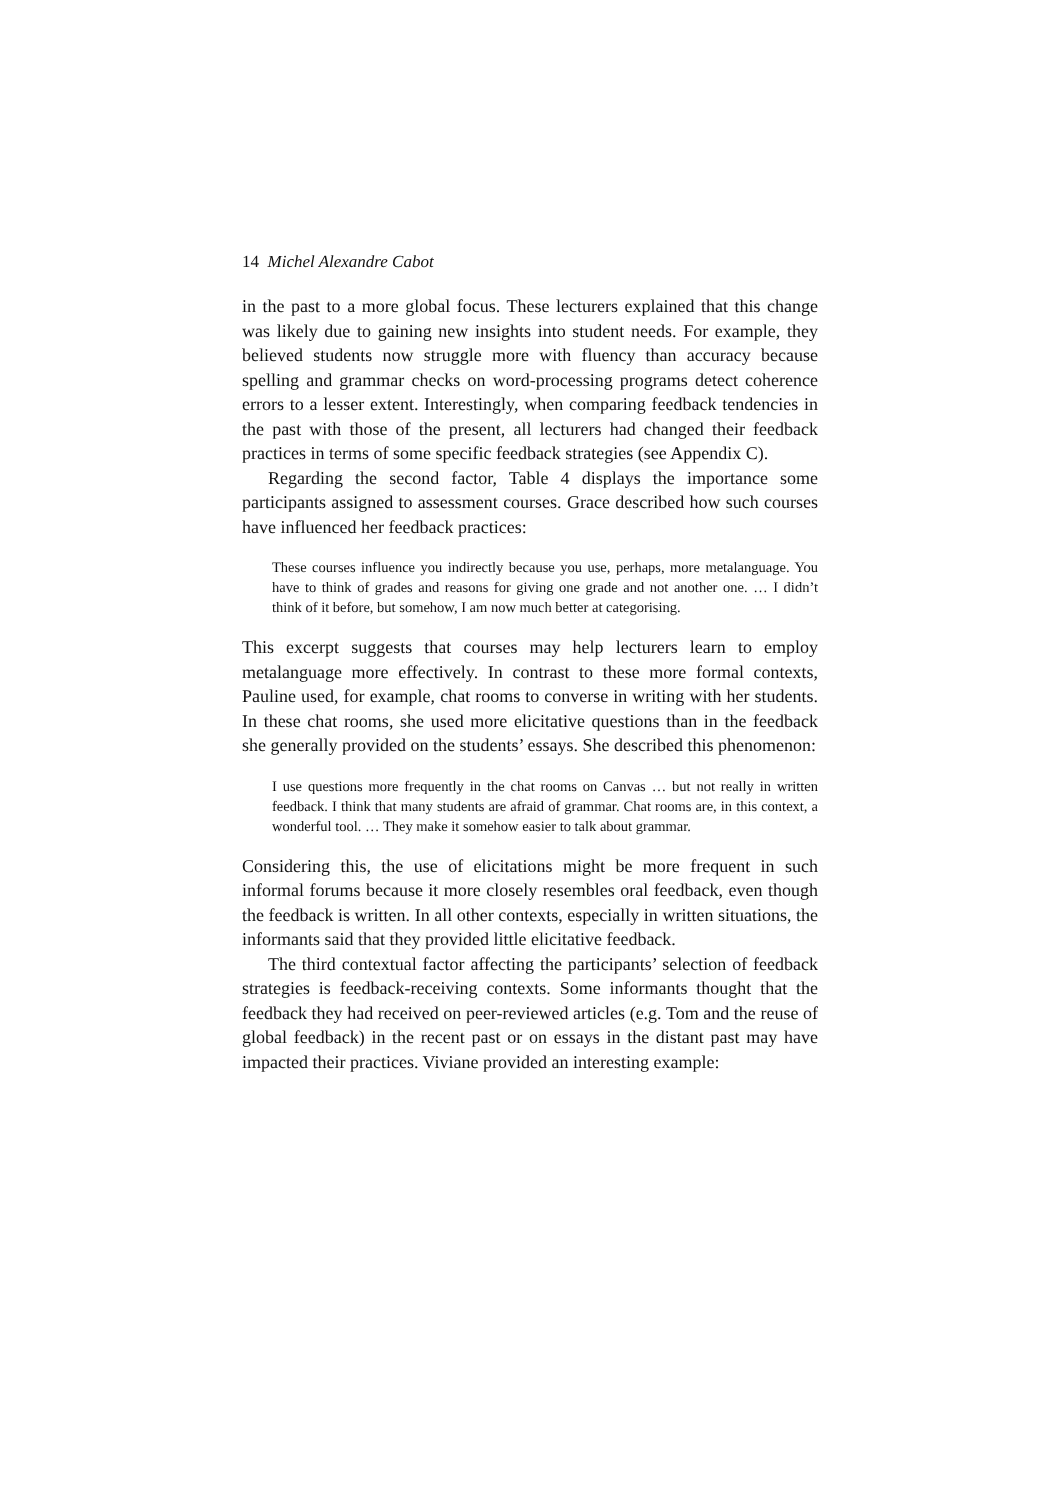14 Michel Alexandre Cabot
in the past to a more global focus. These lecturers explained that this change was likely due to gaining new insights into student needs. For example, they believed students now struggle more with fluency than accuracy because spelling and grammar checks on word-processing programs detect coherence errors to a lesser extent. Interestingly, when comparing feedback tendencies in the past with those of the present, all lecturers had changed their feedback practices in terms of some specific feedback strategies (see Appendix C).
Regarding the second factor, Table 4 displays the importance some participants assigned to assessment courses. Grace described how such courses have influenced her feedback practices:
These courses influence you indirectly because you use, perhaps, more metalanguage. You have to think of grades and reasons for giving one grade and not another one. … I didn’t think of it before, but somehow, I am now much better at categorising.
This excerpt suggests that courses may help lecturers learn to employ metalanguage more effectively. In contrast to these more formal contexts, Pauline used, for example, chat rooms to converse in writing with her students. In these chat rooms, she used more elicitative questions than in the feedback she generally provided on the students’ essays. She described this phenomenon:
I use questions more frequently in the chat rooms on Canvas … but not really in written feedback. I think that many students are afraid of grammar. Chat rooms are, in this context, a wonderful tool. … They make it somehow easier to talk about grammar.
Considering this, the use of elicitations might be more frequent in such informal forums because it more closely resembles oral feedback, even though the feedback is written. In all other contexts, especially in written situations, the informants said that they provided little elicitative feedback.
The third contextual factor affecting the participants’ selection of feedback strategies is feedback-receiving contexts. Some informants thought that the feedback they had received on peer-reviewed articles (e.g. Tom and the reuse of global feedback) in the recent past or on essays in the distant past may have impacted their practices. Viviane provided an interesting example: